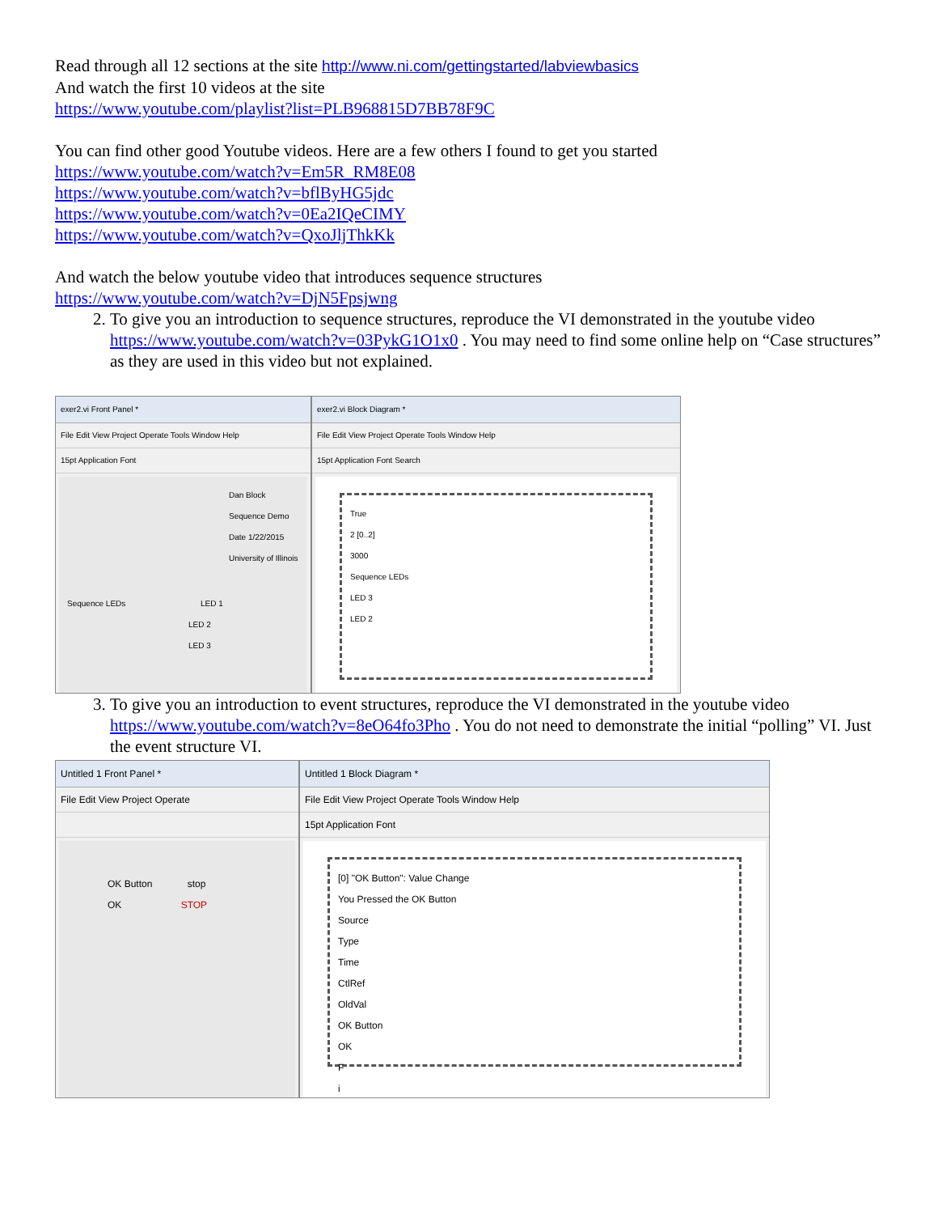Read through all 12 sections at the site http://www.ni.com/gettingstarted/labviewbasics
And watch the first 10 videos at the site
https://www.youtube.com/playlist?list=PLB968815D7BB78F9C
You can find other good Youtube videos. Here are a few others I found to get you started
https://www.youtube.com/watch?v=Em5R_RM8E08
https://www.youtube.com/watch?v=bflByHG5jdc
https://www.youtube.com/watch?v=0Ea2IQeCIMY
https://www.youtube.com/watch?v=QxoJljThkKk
And watch the below youtube video that introduces sequence structures
https://www.youtube.com/watch?v=DjN5Fpsjwng
2. To give you an introduction to sequence structures, reproduce the VI demonstrated in the youtube video https://www.youtube.com/watch?v=03PykG1O1x0 . You may need to find some online help on “Case structures” as they are used in this video but not explained.
exer2.vi Front Panel *
File Edit View Project Operate Tools Window Help
15pt Application Font
Dan Block
Sequence Demo
Date 1/22/2015
University of Illinois
Sequence LEDs LED 1
LED 2
LED 3
exer2.vi Block Diagram *
File Edit View Project Operate Tools Window Help
15pt Application Font Search
True
2 [0..2]
3000
Sequence LEDs
LED 3
LED 2
3. To give you an introduction to event structures, reproduce the VI demonstrated in the youtube video https://www.youtube.com/watch?v=8eO64fo3Pho . You do not need to demonstrate the initial “polling” VI. Just the event structure VI.
Untitled 1 Front Panel *
File Edit View Project Operate
OK Button stop
OK STOP
Untitled 1 Block Diagram *
File Edit View Project Operate Tools Window Help
15pt Application Font
[0] "OK Button": Value Change
You Pressed the OK Button
Source
Type
Time
CtlRef
OldVal
OK Button
OK
F
i